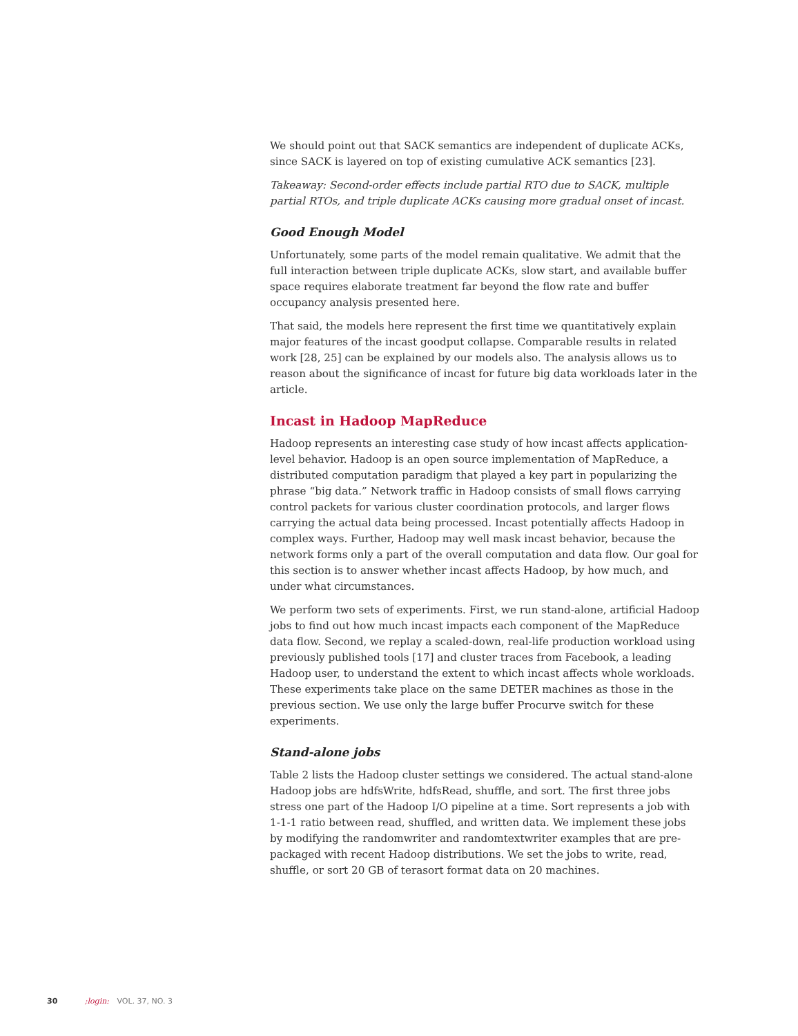We should point out that SACK semantics are independent of duplicate ACKs, since SACK is layered on top of existing cumulative ACK semantics [23].
Takeaway: Second-order effects include partial RTO due to SACK, multiple partial RTOs, and triple duplicate ACKs causing more gradual onset of incast.
Good Enough Model
Unfortunately, some parts of the model remain qualitative. We admit that the full interaction between triple duplicate ACKs, slow start, and available buffer space requires elaborate treatment far beyond the flow rate and buffer occupancy analysis presented here.
That said, the models here represent the first time we quantitatively explain major features of the incast goodput collapse. Comparable results in related work [28, 25] can be explained by our models also. The analysis allows us to reason about the significance of incast for future big data workloads later in the article.
Incast in Hadoop MapReduce
Hadoop represents an interesting case study of how incast affects application-level behavior. Hadoop is an open source implementation of MapReduce, a distributed computation paradigm that played a key part in popularizing the phrase “big data.” Network traffic in Hadoop consists of small flows carrying control packets for various cluster coordination protocols, and larger flows carrying the actual data being processed. Incast potentially affects Hadoop in complex ways. Further, Hadoop may well mask incast behavior, because the network forms only a part of the overall computation and data flow. Our goal for this section is to answer whether incast affects Hadoop, by how much, and under what circumstances.
We perform two sets of experiments. First, we run stand-alone, artificial Hadoop jobs to find out how much incast impacts each component of the MapReduce data flow. Second, we replay a scaled-down, real-life production workload using previously published tools [17] and cluster traces from Facebook, a leading Hadoop user, to understand the extent to which incast affects whole workloads. These experiments take place on the same DETER machines as those in the previous section. We use only the large buffer Procurve switch for these experiments.
Stand-alone jobs
Table 2 lists the Hadoop cluster settings we considered. The actual stand-alone Hadoop jobs are hdfsWrite, hdfsRead, shuffle, and sort. The first three jobs stress one part of the Hadoop I/O pipeline at a time. Sort represents a job with 1-1-1 ratio between read, shuffled, and written data. We implement these jobs by modifying the randomwriter and randomtextwriter examples that are pre-packaged with recent Hadoop distributions. We set the jobs to write, read, shuffle, or sort 20 GB of terasort format data on 20 machines.
30 ;login: VOL. 37, NO. 3